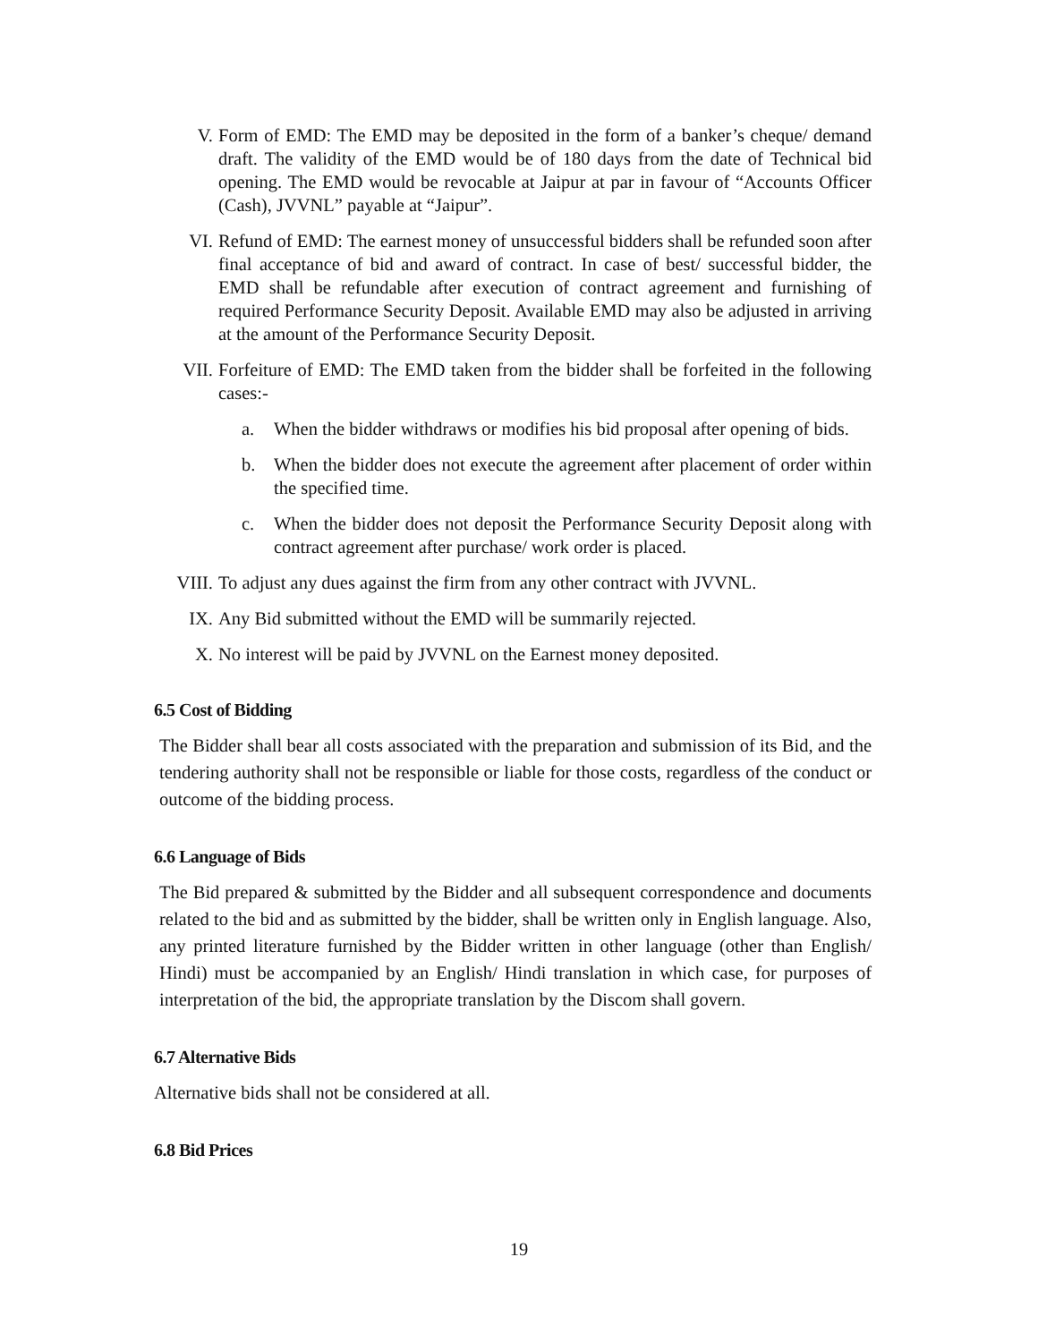V. Form of EMD: The EMD may be deposited in the form of a banker’s cheque/ demand draft. The validity of the EMD would be of 180 days from the date of Technical bid opening. The EMD would be revocable at Jaipur at par in favour of “Accounts Officer (Cash), JVVNL” payable at “Jaipur”.
VI. Refund of EMD: The earnest money of unsuccessful bidders shall be refunded soon after final acceptance of bid and award of contract. In case of best/ successful bidder, the EMD shall be refundable after execution of contract agreement and furnishing of required Performance Security Deposit. Available EMD may also be adjusted in arriving at the amount of the Performance Security Deposit.
VII. Forfeiture of EMD: The EMD taken from the bidder shall be forfeited in the following cases:-
a. When the bidder withdraws or modifies his bid proposal after opening of bids.
b. When the bidder does not execute the agreement after placement of order within the specified time.
c. When the bidder does not deposit the Performance Security Deposit along with contract agreement after purchase/ work order is placed.
VIII. To adjust any dues against the firm from any other contract with JVVNL.
IX. Any Bid submitted without the EMD will be summarily rejected.
X. No interest will be paid by JVVNL on the Earnest money deposited.
6.5 Cost of Bidding
The Bidder shall bear all costs associated with the preparation and submission of its Bid, and the tendering authority shall not be responsible or liable for those costs, regardless of the conduct or outcome of the bidding process.
6.6 Language of Bids
The Bid prepared & submitted by the Bidder and all subsequent correspondence and documents related to the bid and as submitted by the bidder, shall be written only in English language. Also, any printed literature furnished by the Bidder written in other language (other than English/ Hindi) must be accompanied by an English/ Hindi translation in which case, for purposes of interpretation of the bid, the appropriate translation by the Discom shall govern.
6.7 Alternative Bids
Alternative bids shall not be considered at all.
6.8 Bid Prices
19